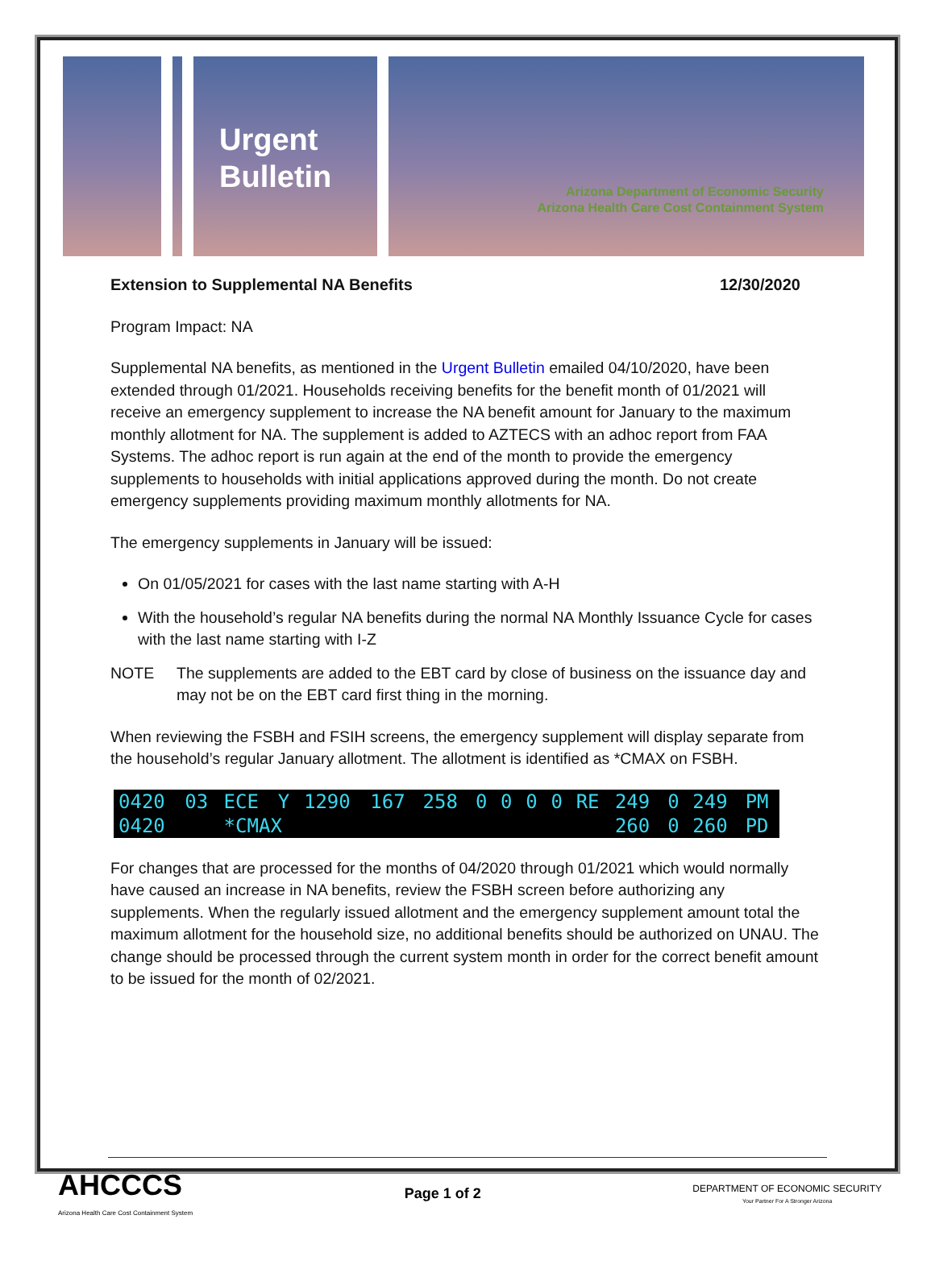Urgent Bulletin
Arizona Department of Economic Security
Arizona Health Care Cost Containment System
Extension to Supplemental NA Benefits 12/30/2020
Program Impact: NA
Supplemental NA benefits, as mentioned in the Urgent Bulletin emailed 04/10/2020, have been extended through 01/2021. Households receiving benefits for the benefit month of 01/2021 will receive an emergency supplement to increase the NA benefit amount for January to the maximum monthly allotment for NA. The supplement is added to AZTECS with an adhoc report from FAA Systems. The adhoc report is run again at the end of the month to provide the emergency supplements to households with initial applications approved during the month. Do not create emergency supplements providing maximum monthly allotments for NA.
The emergency supplements in January will be issued:
On 01/05/2021 for cases with the last name starting with A-H
With the household’s regular NA benefits during the normal NA Monthly Issuance Cycle for cases with the last name starting with I-Z
NOTE The supplements are added to the EBT card by close of business on the issuance day and may not be on the EBT card first thing in the morning.
When reviewing the FSBH and FSIH screens, the emergency supplement will display separate from the household’s regular January allotment. The allotment is identified as *CMAX on FSBH.
| 0420 | 03 | ECE | Y | 1290 | 167 | 258 | 0 | 0 | 0 | 0 | RE | 249 | 0 | 249 | PM |
| 0420 | | *CMAX | | | | | | | | | | 260 | 0 | 260 | PD |
For changes that are processed for the months of 04/2020 through 01/2021 which would normally have caused an increase in NA benefits, review the FSBH screen before authorizing any supplements. When the regularly issued allotment and the emergency supplement amount total the maximum allotment for the household size, no additional benefits should be authorized on UNAU. The change should be processed through the current system month in order for the correct benefit amount to be issued for the month of 02/2021.
AHCCCS
Arizona Health Care Cost Containment System
Page 1 of 2
DEPARTMENT OF ECONOMIC SECURITY
Your Partner For A Stronger Arizona